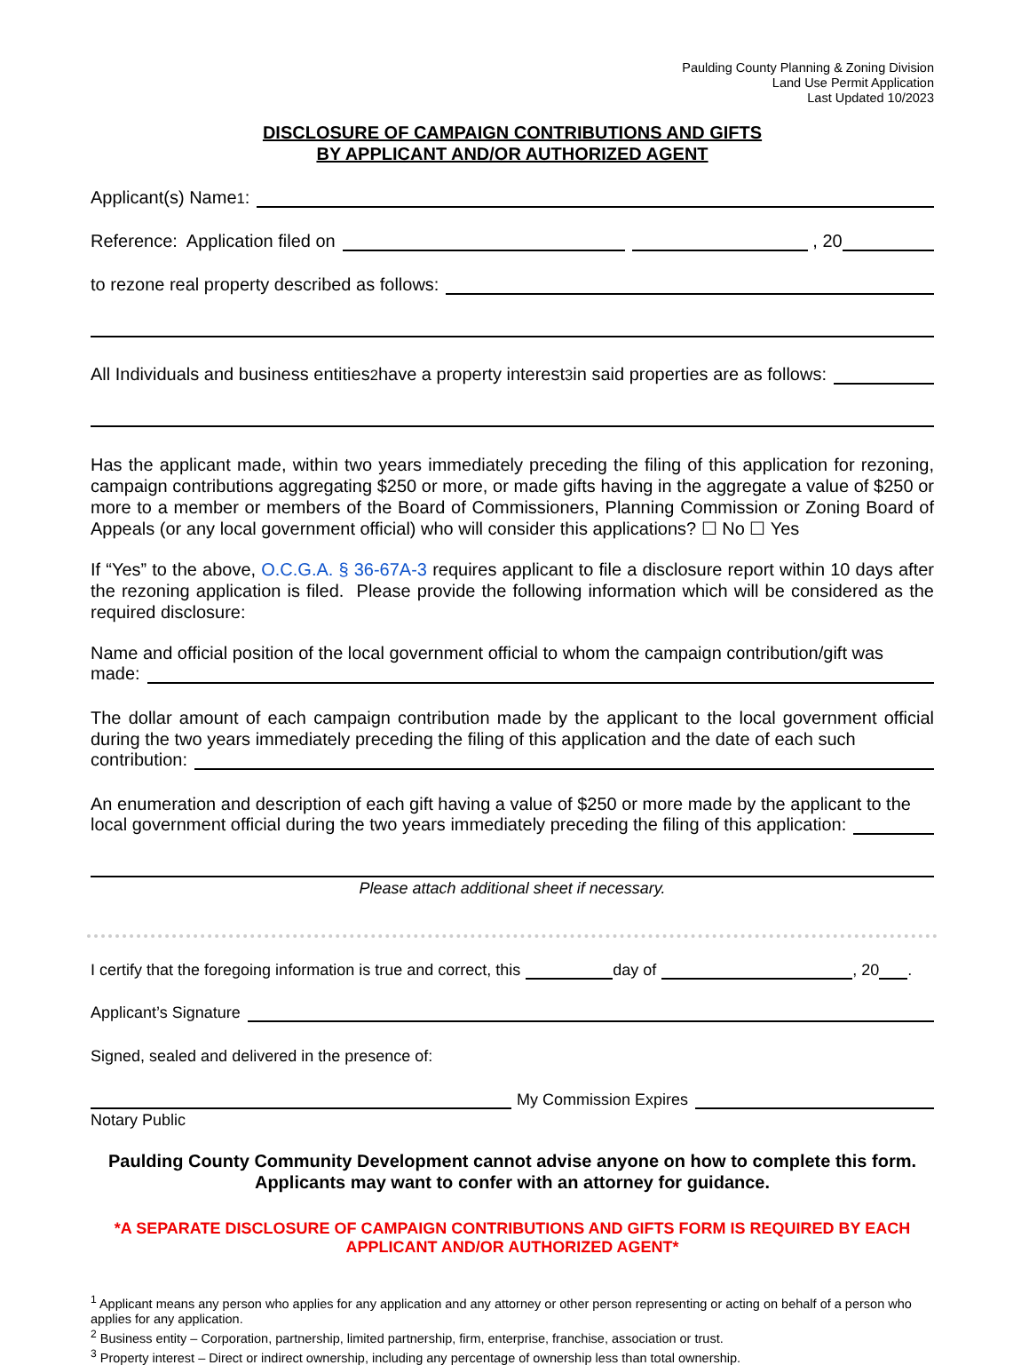Paulding County Planning & Zoning Division
Land Use Permit Application
Last Updated 10/2023
DISCLOSURE OF CAMPAIGN CONTRIBUTIONS AND GIFTS
BY APPLICANT AND/OR AUTHORIZED AGENT
Applicant(s) Name<sup>1</sup>:
Reference: Application filed on , 20
to rezone real property described as follows:
All Individuals and business entities<sup>2</sup> have a property interest<sup>3</sup> in said properties are as follows:
Has the applicant made, within two years immediately preceding the filing of this application for rezoning, campaign contributions aggregating $250 or more, or made gifts having in the aggregate a value of $250 or more to a member or members of the Board of Commissioners, Planning Commission or Zoning Board of Appeals (or any local government official) who will consider this applications? ☐ No ☐ Yes
If “Yes” to the above, O.C.G.A. § 36-67A-3 requires applicant to file a disclosure report within 10 days after the rezoning application is filed. Please provide the following information which will be considered as the required disclosure:
Name and official position of the local government official to whom the campaign contribution/gift was
made:
The dollar amount of each campaign contribution made by the applicant to the local government official during the two years immediately preceding the filing of this application and the date of each such
contribution:
An enumeration and description of each gift having a value of $250 or more made by the applicant to the
local government official during the two years immediately preceding the filing of this application:
Please attach additional sheet if necessary.
I certify that the foregoing information is true and correct, this day of , 20 .
Applicant’s Signature
Signed, sealed and delivered in the presence of:
My Commission Expires
Notary Public
Paulding County Community Development cannot advise anyone on how to complete this form.
Applicants may want to confer with an attorney for guidance.
*A SEPARATE DISCLOSURE OF CAMPAIGN CONTRIBUTIONS AND GIFTS FORM IS REQUIRED BY EACH APPLICANT AND/OR AUTHORIZED AGENT*
<sup>1</sup> Applicant means any person who applies for any application and any attorney or other person representing or acting on behalf of a person who applies for any application.
<sup>2</sup> Business entity – Corporation, partnership, limited partnership, firm, enterprise, franchise, association or trust.
<sup>3</sup> Property interest – Direct or indirect ownership, including any percentage of ownership less than total ownership.